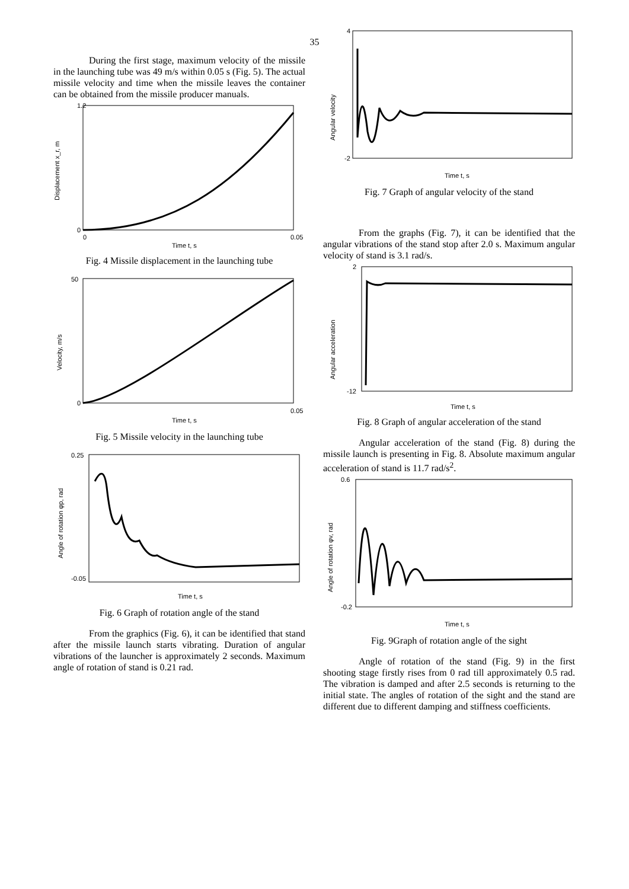35
During the first stage, maximum velocity of the missile in the launching tube was 49 m/s within 0.05 s (Fig. 5). The actual missile velocity and time when the missile leaves the container can be obtained from the missile producer manuals.
Displacement x_r, m
Time t, s
1.2
0
0
0.05
Fig. 4 Missile displacement in the launching tube
Velocity, m/s
Time t, s
50
0
0.05
Fig. 5 Missile velocity in the launching tube
Angle of rotation φp, rad
Time t, s
0.25
-0.05
Fig. 6 Graph of rotation angle of the stand
From the graphics (Fig. 6), it can be identified that stand after the missile launch starts vibrating. Duration of angular vibrations of the launcher is approximately 2 seconds. Maximum angle of rotation of stand is 0.21 rad.
Angular velocity
Time t, s
4
-2
Fig. 7 Graph of angular velocity of the stand
From the graphs (Fig. 7), it can be identified that the angular vibrations of the stand stop after 2.0 s. Maximum angular velocity of stand is 3.1 rad/s.
Angular acceleration
Time t, s
2
-12
Fig. 8 Graph of angular acceleration of the stand
Angular acceleration of the stand (Fig. 8) during the missile launch is presenting in Fig. 8. Absolute maximum angular acceleration of stand is 11.7 rad/s<sup>2</sup>.
Angle of rotation φv, rad
Time t, s
0.6
-0.2
Fig. 9Graph of rotation angle of the sight
Angle of rotation of the stand (Fig. 9) in the first shooting stage firstly rises from 0 rad till approximately 0.5 rad. The vibration is damped and after 2.5 seconds is returning to the initial state. The angles of rotation of the sight and the stand are different due to different damping and stiffness coefficients.